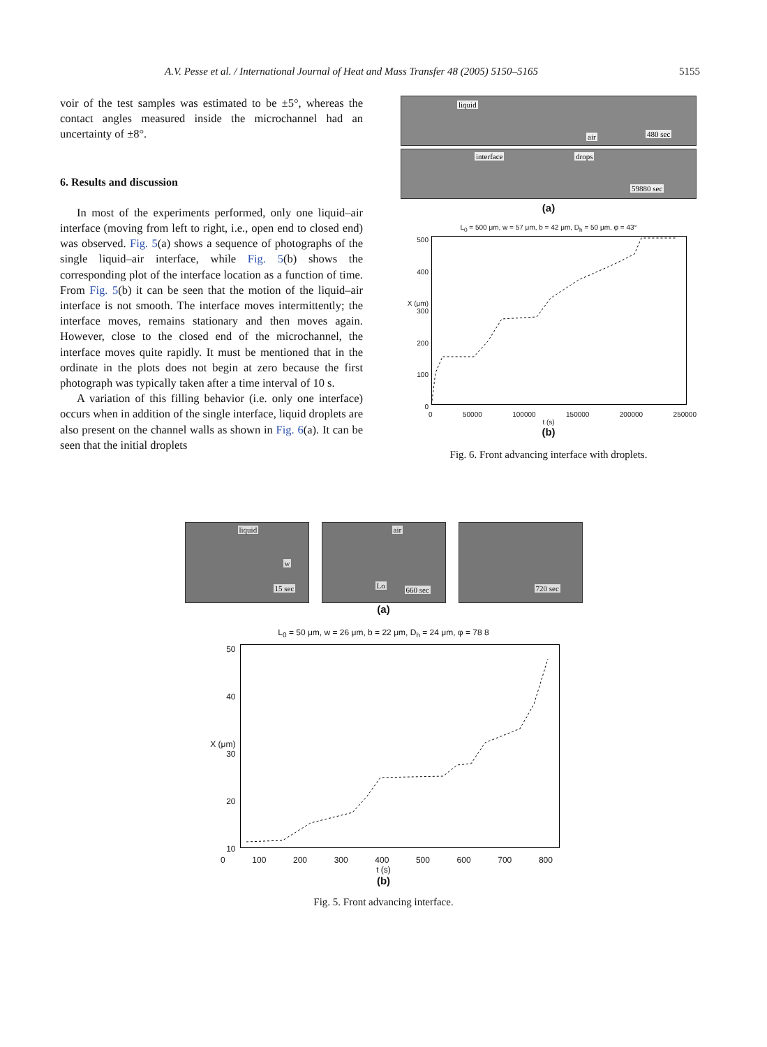A.V. Pesse et al. / International Journal of Heat and Mass Transfer 48 (2005) 5150–5165 5155
voir of the test samples was estimated to be ±5°, whereas the contact angles measured inside the microchannel had an uncertainty of ±8°.
6. Results and discussion
In most of the experiments performed, only one liquid–air interface (moving from left to right, i.e., open end to closed end) was observed. Fig. 5(a) shows a sequence of photographs of the single liquid–air interface, while Fig. 5(b) shows the corresponding plot of the interface location as a function of time. From Fig. 5(b) it can be seen that the motion of the liquid–air interface is not smooth. The interface moves intermittently; the interface moves, remains stationary and then moves again. However, close to the closed end of the microchannel, the interface moves quite rapidly. It must be mentioned that in the ordinate in the plots does not begin at zero because the first photograph was typically taken after a time interval of 10 s.
A variation of this filling behavior (i.e. only one interface) occurs when in addition of the single interface, liquid droplets are also present on the channel walls as shown in Fig. 6(a). It can be seen that the initial droplets
liquid
air 480 sec
interface drops
59880 sec
(a)
L<sub>0</sub> = 500 μm, w = 57 μm, b = 42 μm, D<sub>h</sub> = 50 μm, φ = 43°
500
400
X (μm) 300
200
100
0
0 50000 100000 150000 200000 250000
t (s)
(b)
Fig. 6. Front advancing interface with droplets.
liquid w 15 sec air Lo 660 sec 720 sec
(a)
L<sub>0</sub> = 50 μm, w = 26 μm, b = 22 μm, D<sub>h</sub> = 24 μm, φ = 78 8
50
40
X (μm) 30
20
10
0 100 200 300 400 500 600 700 800
t (s)
(b)
Fig. 5. Front advancing interface.